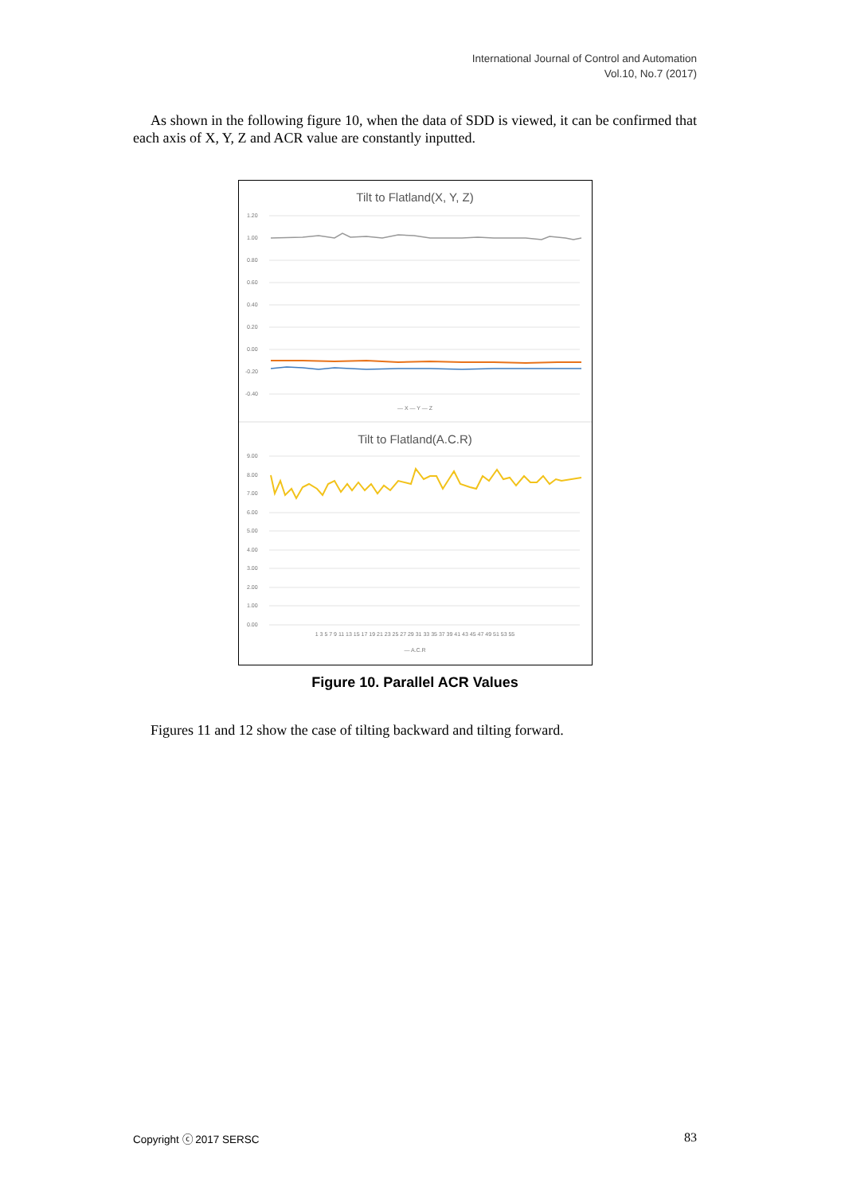International Journal of Control and Automation
Vol.10, No.7 (2017)
As shown in the following figure 10, when the data of SDD is viewed, it can be confirmed that each axis of X, Y, Z and ACR value are constantly inputted.
Tilt to Flatland(X, Y, Z)
1.20
1.00
0.80
0.60
0.40
0.20
0.00
-0.20
-0.40
— X — Y — Z
Tilt to Flatland(A.C.R)
9.00
8.00
7.00
6.00
5.00
4.00
3.00
2.00
1.00
0.00
1 3 5 7 9 11 13 15 17 19 21 23 25 27 29 31 33 35 37 39 41 43 45 47 49 51 53 55
— A.C.R
Figure 10. Parallel ACR Values
Figures 11 and 12 show the case of tilting backward and tilting forward.
Copyright ⓒ 2017 SERSC 83